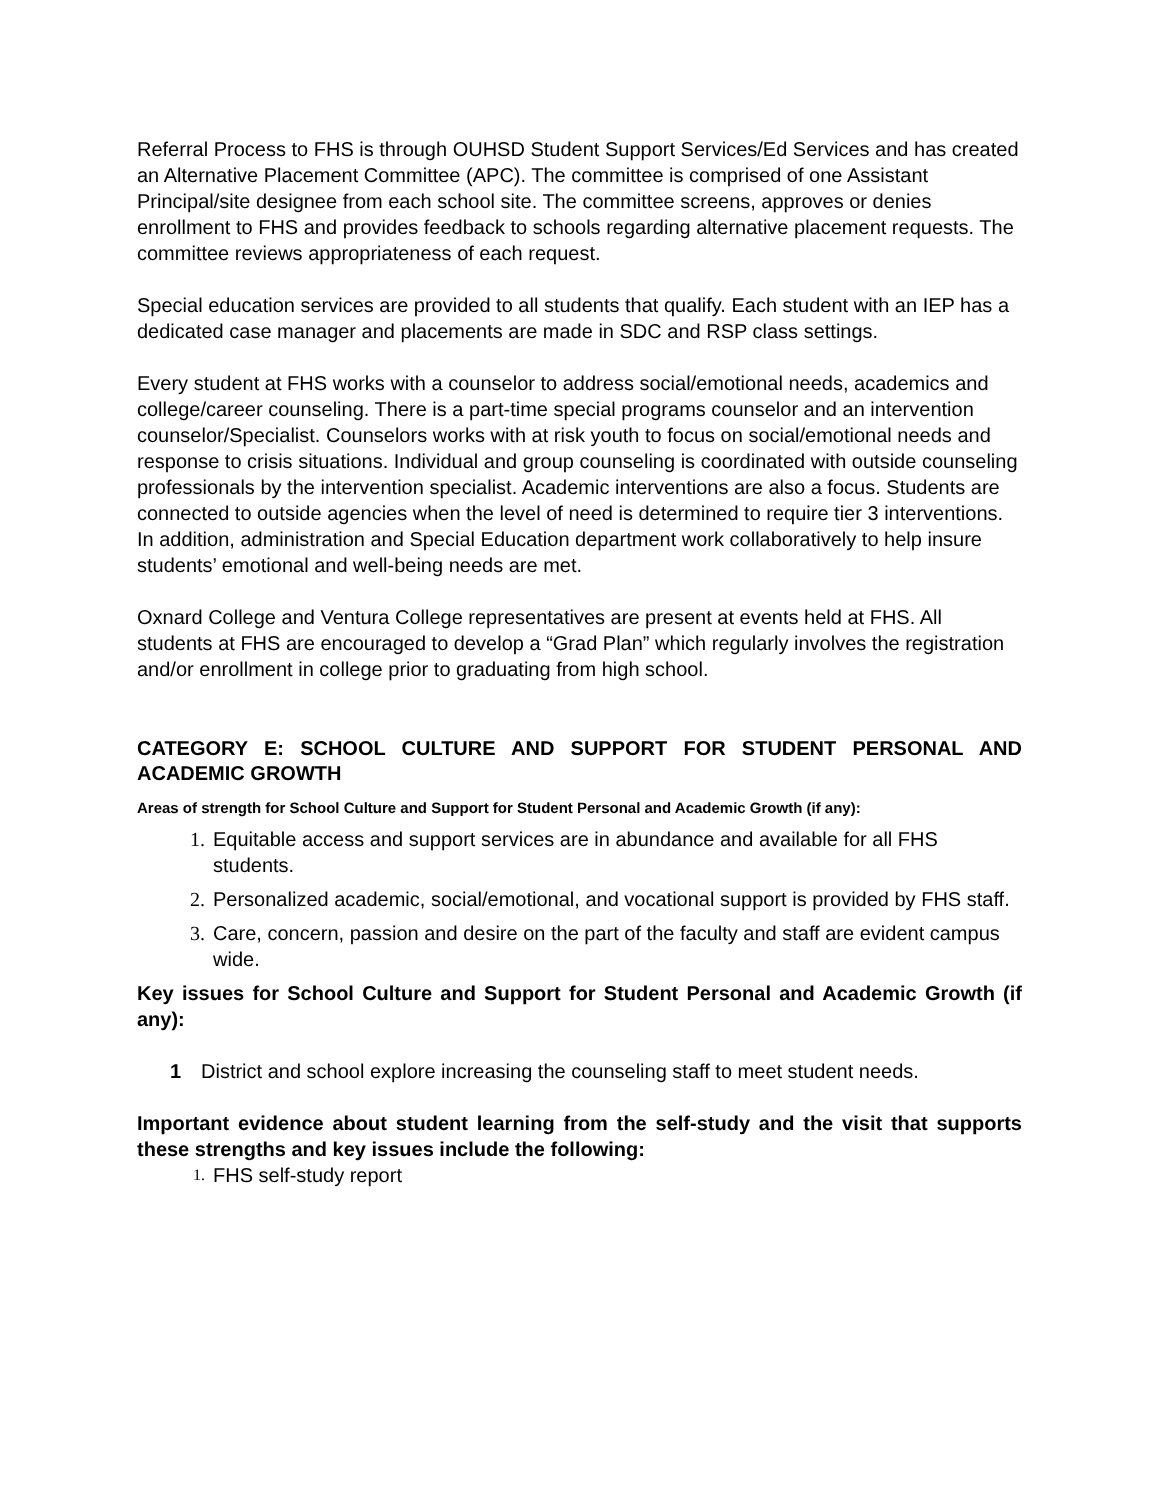Referral Process to FHS is through OUHSD Student Support Services/Ed Services and has created an Alternative Placement Committee (APC). The committee is comprised of one Assistant Principal/site designee from each school site. The committee screens, approves or denies enrollment to FHS and provides feedback to schools regarding alternative placement requests. The committee reviews appropriateness of each request.
Special education services are provided to all students that qualify. Each student with an IEP has a dedicated case manager and placements are made in SDC and RSP class settings.
Every student at FHS works with a counselor to address social/emotional needs, academics and college/career counseling. There is a part-time special programs counselor and an intervention counselor/Specialist. Counselors works with at risk youth to focus on social/emotional needs and response to crisis situations. Individual and group counseling is coordinated with outside counseling professionals by the intervention specialist. Academic interventions are also a focus. Students are connected to outside agencies when the level of need is determined to require tier 3 interventions. In addition, administration and Special Education department work collaboratively to help insure students’ emotional and well-being needs are met.
Oxnard College and Ventura College representatives are present at events held at FHS. All students at FHS are encouraged to develop a “Grad Plan” which regularly involves the registration and/or enrollment in college prior to graduating from high school.
CATEGORY E: SCHOOL CULTURE AND SUPPORT FOR STUDENT PERSONAL AND ACADEMIC GROWTH
Areas of strength for School Culture and Support for Student Personal and Academic Growth (if any):
1. Equitable access and support services are in abundance and available for all FHS students.
2. Personalized academic, social/emotional, and vocational support is provided by FHS staff.
3. Care, concern, passion and desire on the part of the faculty and staff are evident campus wide.
Key issues for School Culture and Support for Student Personal and Academic Growth (if any):
1 District and school explore increasing the counseling staff to meet student needs.
Important evidence about student learning from the self-study and the visit that supports these strengths and key issues include the following:
1. FHS self-study report